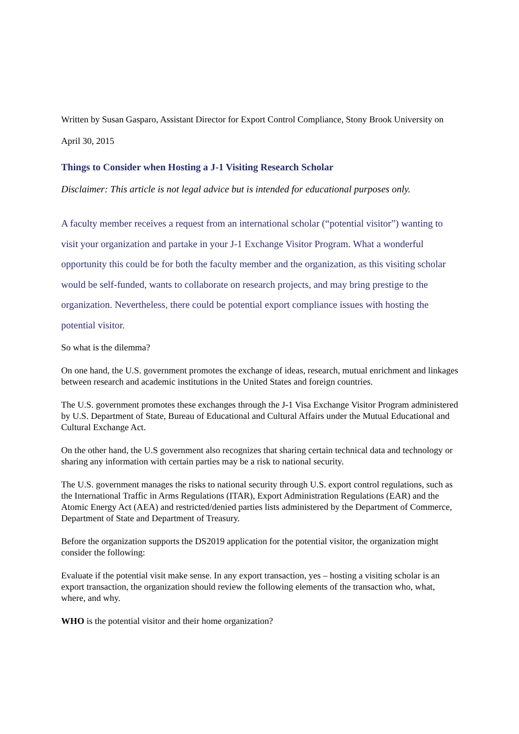Written by Susan Gasparo, Assistant Director for Export Control Compliance, Stony Brook University on April 30, 2015
Things to Consider when Hosting a J-1 Visiting Research Scholar
Disclaimer: This article is not legal advice but is intended for educational purposes only.
A faculty member receives a request from an international scholar (“potential visitor”) wanting to visit your organization and partake in your J-1 Exchange Visitor Program. What a wonderful opportunity this could be for both the faculty member and the organization, as this visiting scholar would be self-funded, wants to collaborate on research projects, and may bring prestige to the organization. Nevertheless, there could be potential export compliance issues with hosting the potential visitor.
So what is the dilemma?
On one hand, the U.S. government promotes the exchange of ideas, research, mutual enrichment and linkages between research and academic institutions in the United States and foreign countries.
The U.S. government promotes these exchanges through the J-1 Visa Exchange Visitor Program administered by U.S. Department of State, Bureau of Educational and Cultural Affairs under the Mutual Educational and Cultural Exchange Act.
On the other hand, the U.S government also recognizes that sharing certain technical data and technology or sharing any information with certain parties may be a risk to national security.
The U.S. government manages the risks to national security through U.S. export control regulations, such as the International Traffic in Arms Regulations (ITAR), Export Administration Regulations (EAR) and the Atomic Energy Act (AEA) and restricted/denied parties lists administered by the Department of Commerce, Department of State and Department of Treasury.
Before the organization supports the DS2019 application for the potential visitor, the organization might consider the following:
Evaluate if the potential visit make sense. In any export transaction, yes – hosting a visiting scholar is an export transaction, the organization should review the following elements of the transaction who, what, where, and why.
WHO is the potential visitor and their home organization?